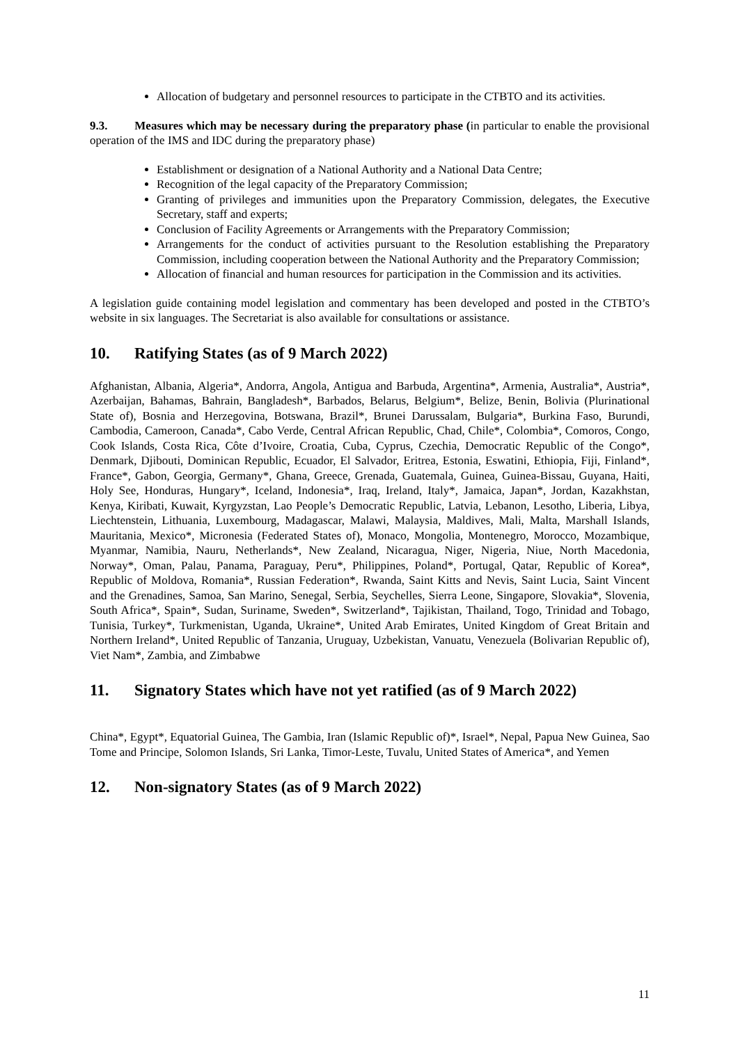Allocation of budgetary and personnel resources to participate in the CTBTO and its activities.
9.3. Measures which may be necessary during the preparatory phase (in particular to enable the provisional operation of the IMS and IDC during the preparatory phase)
Establishment or designation of a National Authority and a National Data Centre;
Recognition of the legal capacity of the Preparatory Commission;
Granting of privileges and immunities upon the Preparatory Commission, delegates, the Executive Secretary, staff and experts;
Conclusion of Facility Agreements or Arrangements with the Preparatory Commission;
Arrangements for the conduct of activities pursuant to the Resolution establishing the Preparatory Commission, including cooperation between the National Authority and the Preparatory Commission;
Allocation of financial and human resources for participation in the Commission and its activities.
A legislation guide containing model legislation and commentary has been developed and posted in the CTBTO’s website in six languages. The Secretariat is also available for consultations or assistance.
10. Ratifying States (as of 9 March 2022)
Afghanistan, Albania, Algeria*, Andorra, Angola, Antigua and Barbuda, Argentina*, Armenia, Australia*, Austria*, Azerbaijan, Bahamas, Bahrain, Bangladesh*, Barbados, Belarus, Belgium*, Belize, Benin, Bolivia (Plurinational State of), Bosnia and Herzegovina, Botswana, Brazil*, Brunei Darussalam, Bulgaria*, Burkina Faso, Burundi, Cambodia, Cameroon, Canada*, Cabo Verde, Central African Republic, Chad, Chile*, Colombia*, Comoros, Congo, Cook Islands, Costa Rica, Côte d’Ivoire, Croatia, Cuba, Cyprus, Czechia, Democratic Republic of the Congo*, Denmark, Djibouti, Dominican Republic, Ecuador, El Salvador, Eritrea, Estonia, Eswatini, Ethiopia, Fiji, Finland*, France*, Gabon, Georgia, Germany*, Ghana, Greece, Grenada, Guatemala, Guinea, Guinea-Bissau, Guyana, Haiti, Holy See, Honduras, Hungary*, Iceland, Indonesia*, Iraq, Ireland, Italy*, Jamaica, Japan*, Jordan, Kazakhstan, Kenya, Kiribati, Kuwait, Kyrgyzstan, Lao People’s Democratic Republic, Latvia, Lebanon, Lesotho, Liberia, Libya, Liechtenstein, Lithuania, Luxembourg, Madagascar, Malawi, Malaysia, Maldives, Mali, Malta, Marshall Islands, Mauritania, Mexico*, Micronesia (Federated States of), Monaco, Mongolia, Montenegro, Morocco, Mozambique, Myanmar, Namibia, Nauru, Netherlands*, New Zealand, Nicaragua, Niger, Nigeria, Niue, North Macedonia, Norway*, Oman, Palau, Panama, Paraguay, Peru*, Philippines, Poland*, Portugal, Qatar, Republic of Korea*, Republic of Moldova, Romania*, Russian Federation*, Rwanda, Saint Kitts and Nevis, Saint Lucia, Saint Vincent and the Grenadines, Samoa, San Marino, Senegal, Serbia, Seychelles, Sierra Leone, Singapore, Slovakia*, Slovenia, South Africa*, Spain*, Sudan, Suriname, Sweden*, Switzerland*, Tajikistan, Thailand, Togo, Trinidad and Tobago, Tunisia, Turkey*, Turkmenistan, Uganda, Ukraine*, United Arab Emirates, United Kingdom of Great Britain and Northern Ireland*, United Republic of Tanzania, Uruguay, Uzbekistan, Vanuatu, Venezuela (Bolivarian Republic of), Viet Nam*, Zambia, and Zimbabwe
11. Signatory States which have not yet ratified (as of 9 March 2022)
China*, Egypt*, Equatorial Guinea, The Gambia, Iran (Islamic Republic of)*, Israel*, Nepal, Papua New Guinea, Sao Tome and Principe, Solomon Islands, Sri Lanka, Timor-Leste, Tuvalu, United States of America*, and Yemen
12. Non-signatory States (as of 9 March 2022)
11